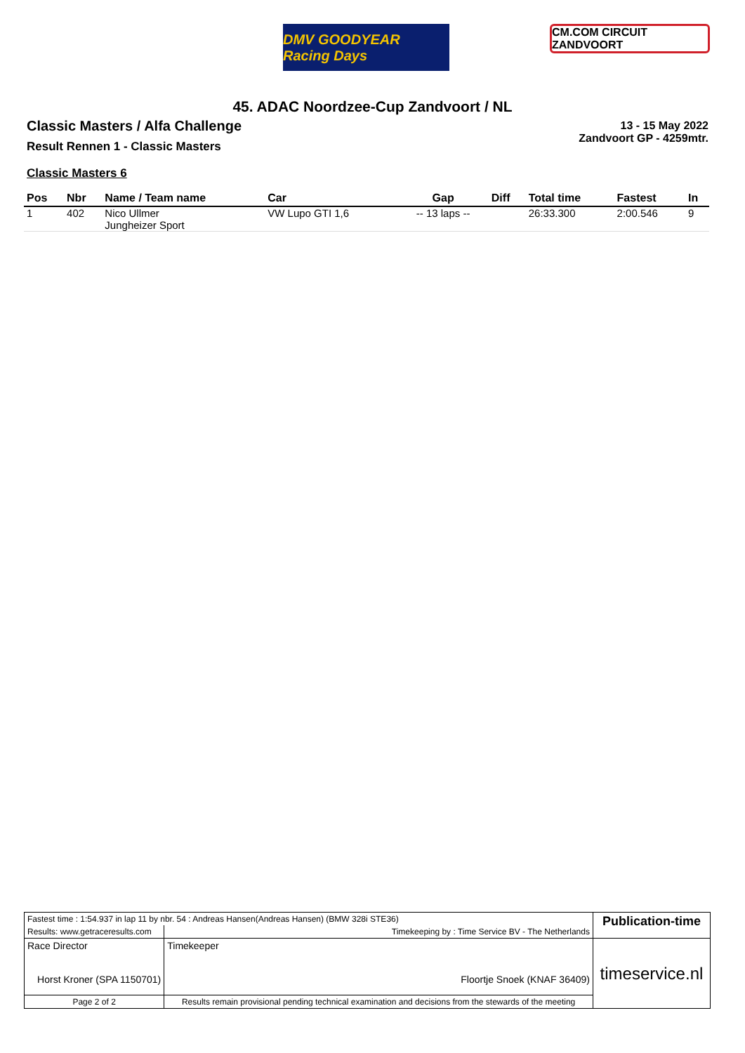DMV GOODYEAR Racing Days
CM.COM CIRCUIT ZANDVOORT
45. ADAC Noordzee-Cup Zandvoort / NL
Classic Masters / Alfa Challenge
Result Rennen 1 - Classic Masters
13 - 15 May 2022
Zandvoort GP - 4259mtr.
Classic Masters 6
| Pos | Nbr | Name / Team name | Car | Gap | Diff | Total time | Fastest | In |
| --- | --- | --- | --- | --- | --- | --- | --- | --- |
| 1 | 402 | Nico Ullmer Jungheizer Sport | VW Lupo GTI 1,6 | -- 13 laps -- | | 26:33.300 | 2:00.546 | 9 |
| Fastest time : 1:54.937 in lap 11 by nbr. 54 : Andreas Hansen(Andreas Hansen) (BMW 328i STE36) | | | Publication-time |
| Results: www.getraceresults.com | Timekeeping by : Time Service BV - The Netherlands | | |
| Race Director Horst Kroner (SPA 1150701) | | Timekeeper Floortje Snoek (KNAF 36409) | timeservice.nl |
| Page 2 of 2 | Results remain provisional pending technical examination and decisions from the stewards of the meeting | | |